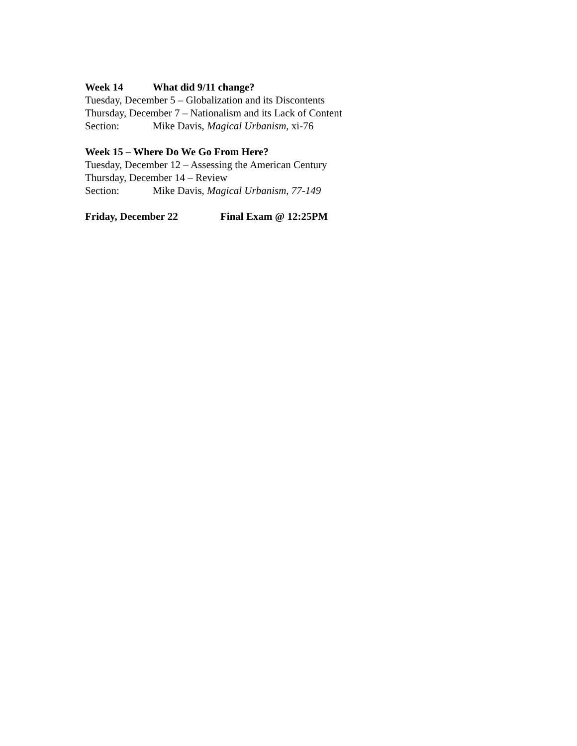Week 14 What did 9/11 change?
Tuesday, December 5 – Globalization and its Discontents
Thursday, December 7 – Nationalism and its Lack of Content
Section: Mike Davis, Magical Urbanism, xi-76
Week 15 – Where Do We Go From Here?
Tuesday, December 12 – Assessing the American Century
Thursday, December 14 – Review
Section: Mike Davis, Magical Urbanism, 77-149
Friday, December 22 Final Exam @ 12:25PM